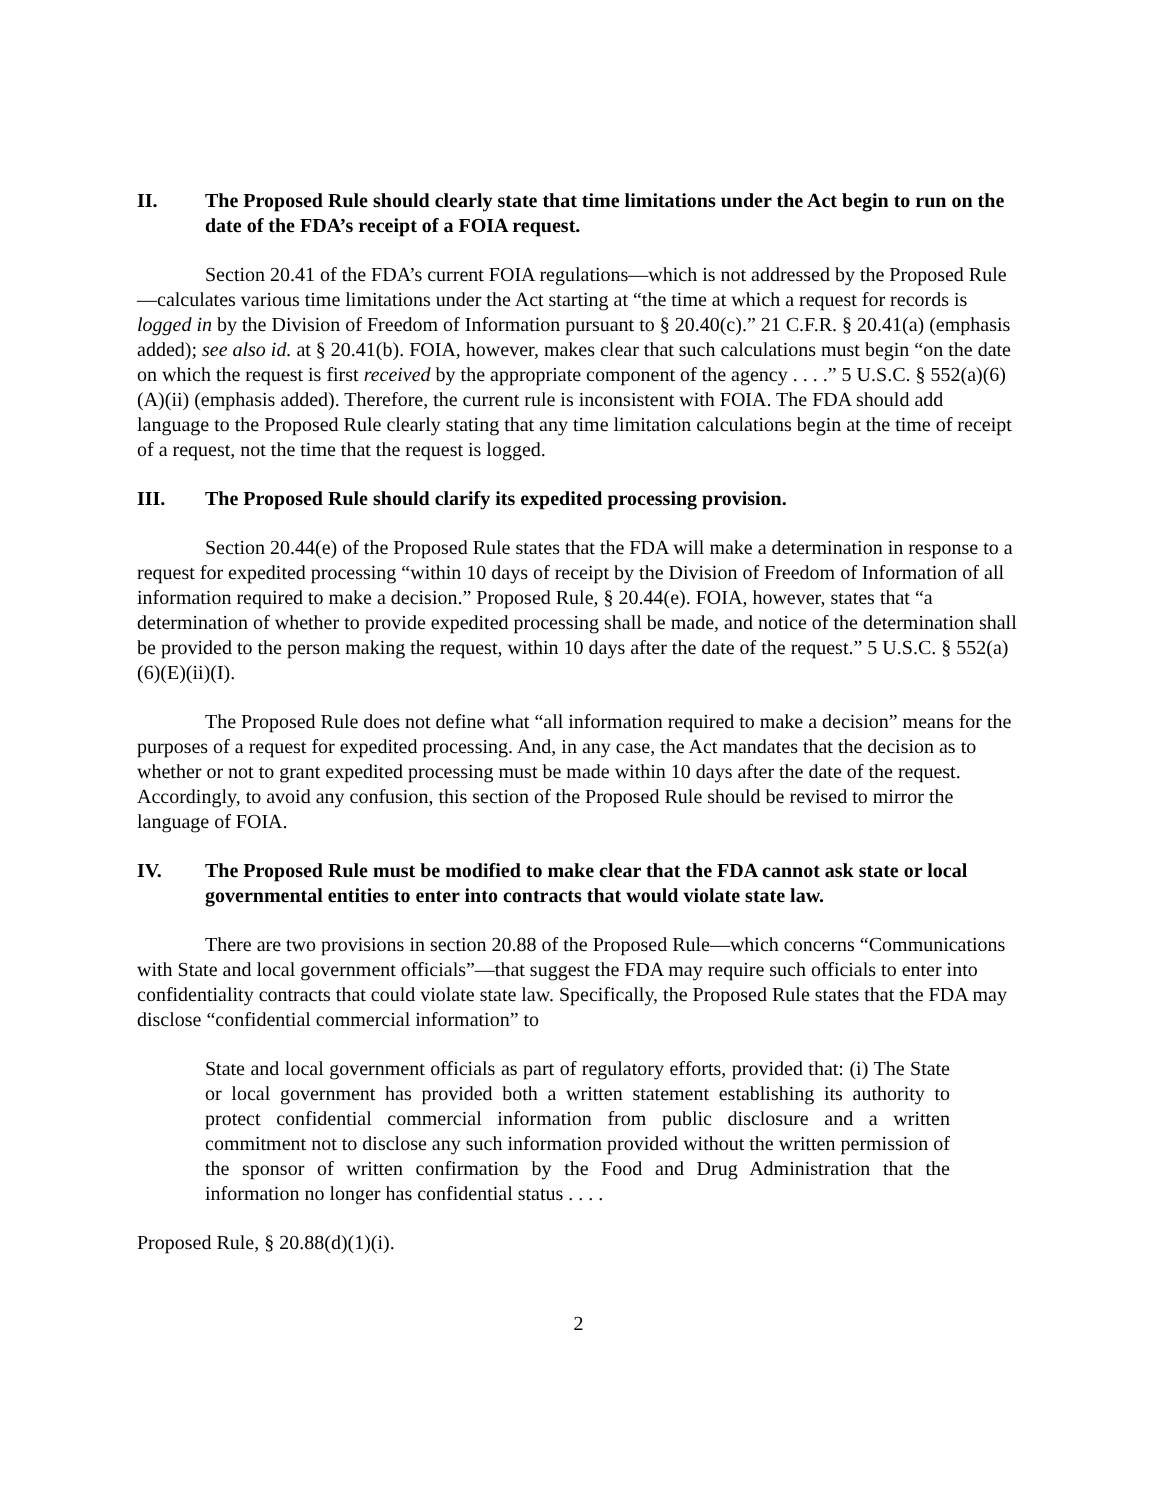II. The Proposed Rule should clearly state that time limitations under the Act begin to run on the date of the FDA’s receipt of a FOIA request.
Section 20.41 of the FDA’s current FOIA regulations—which is not addressed by the Proposed Rule—calculates various time limitations under the Act starting at “the time at which a request for records is logged in by the Division of Freedom of Information pursuant to § 20.40(c).” 21 C.F.R. § 20.41(a) (emphasis added); see also id. at § 20.41(b). FOIA, however, makes clear that such calculations must begin “on the date on which the request is first received by the appropriate component of the agency . . . .” 5 U.S.C. § 552(a)(6)(A)(ii) (emphasis added). Therefore, the current rule is inconsistent with FOIA. The FDA should add language to the Proposed Rule clearly stating that any time limitation calculations begin at the time of receipt of a request, not the time that the request is logged.
III. The Proposed Rule should clarify its expedited processing provision.
Section 20.44(e) of the Proposed Rule states that the FDA will make a determination in response to a request for expedited processing “within 10 days of receipt by the Division of Freedom of Information of all information required to make a decision.” Proposed Rule, § 20.44(e). FOIA, however, states that “a determination of whether to provide expedited processing shall be made, and notice of the determination shall be provided to the person making the request, within 10 days after the date of the request.” 5 U.S.C. § 552(a)(6)(E)(ii)(I).
The Proposed Rule does not define what “all information required to make a decision” means for the purposes of a request for expedited processing. And, in any case, the Act mandates that the decision as to whether or not to grant expedited processing must be made within 10 days after the date of the request. Accordingly, to avoid any confusion, this section of the Proposed Rule should be revised to mirror the language of FOIA.
IV. The Proposed Rule must be modified to make clear that the FDA cannot ask state or local governmental entities to enter into contracts that would violate state law.
There are two provisions in section 20.88 of the Proposed Rule—which concerns “Communications with State and local government officials”—that suggest the FDA may require such officials to enter into confidentiality contracts that could violate state law. Specifically, the Proposed Rule states that the FDA may disclose “confidential commercial information” to
State and local government officials as part of regulatory efforts, provided that: (i) The State or local government has provided both a written statement establishing its authority to protect confidential commercial information from public disclosure and a written commitment not to disclose any such information provided without the written permission of the sponsor of written confirmation by the Food and Drug Administration that the information no longer has confidential status . . . .
Proposed Rule, § 20.88(d)(1)(i).
2